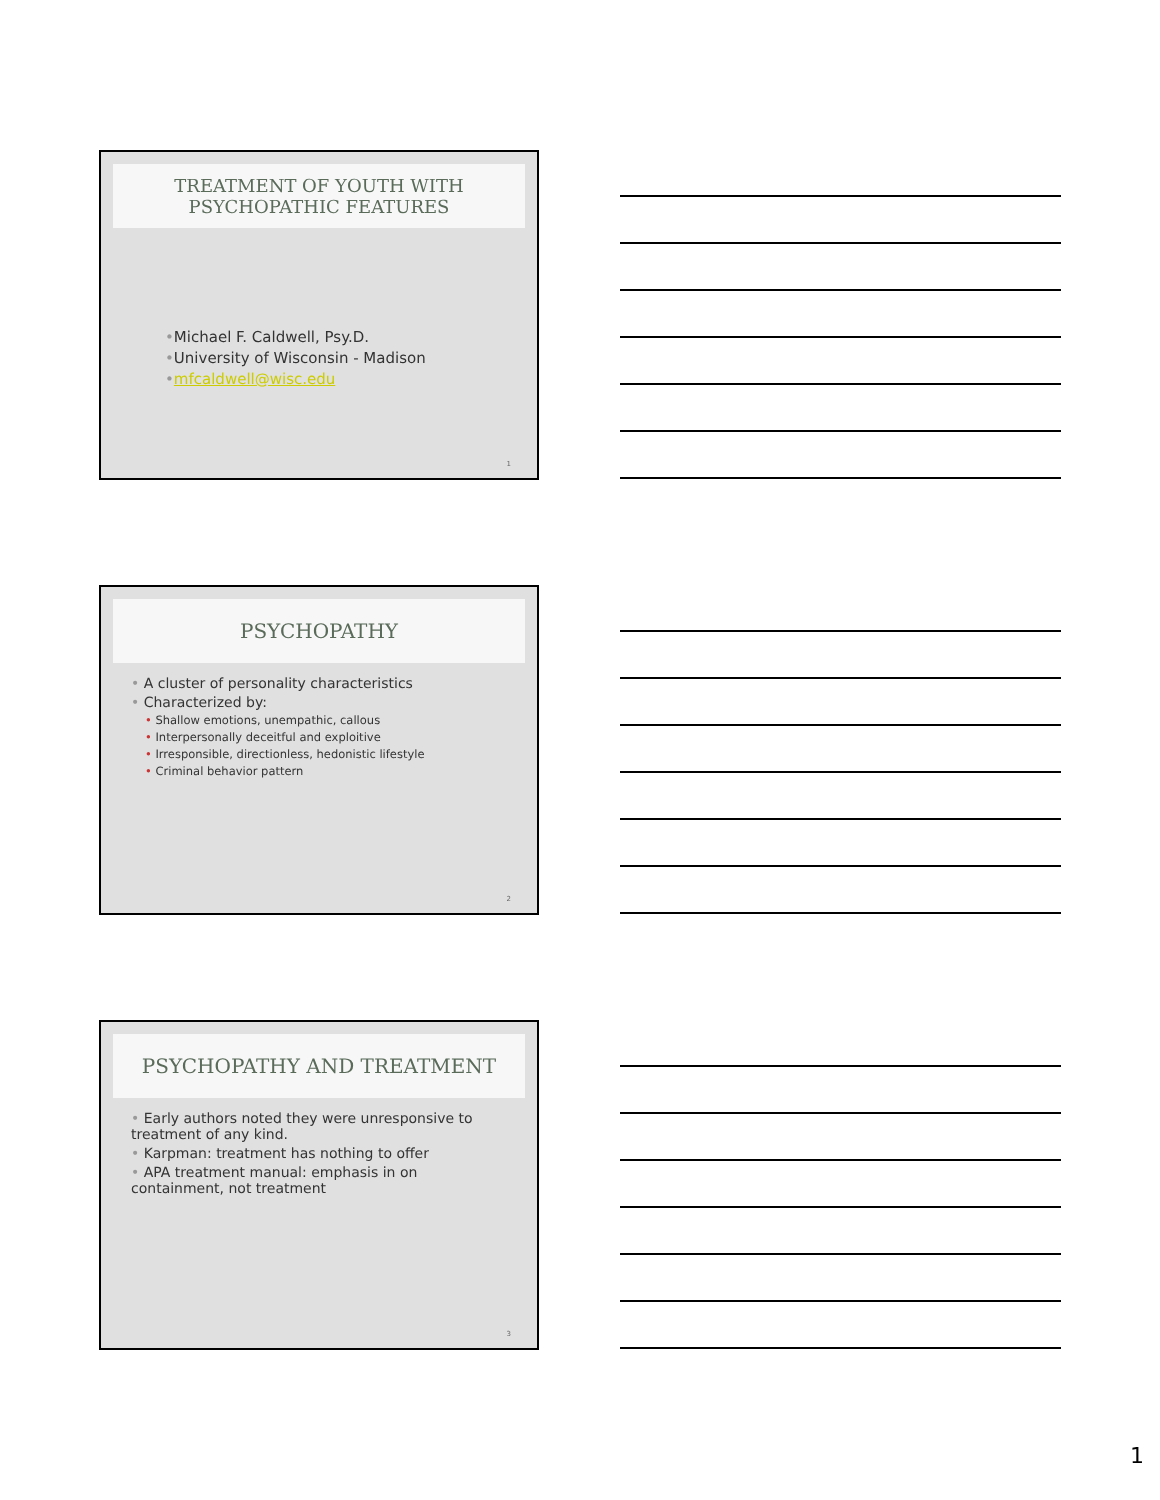TREATMENT OF YOUTH WITH
PSYCHOPATHIC FEATURES
•Michael F. Caldwell, Psy.D.
•University of Wisconsin - Madison
•mfcaldwell@wisc.edu
1
PSYCHOPATHY
• A cluster of personality characteristics
• Characterized by:
• Shallow emotions, unempathic, callous
• Interpersonally deceitful and exploitive
• Irresponsible, directionless, hedonistic lifestyle
• Criminal behavior pattern
2
PSYCHOPATHY AND TREATMENT
• Early authors noted they were unresponsive to treatment of any kind.
• Karpman: treatment has nothing to offer
• APA treatment manual: emphasis in on containment, not treatment
3
1